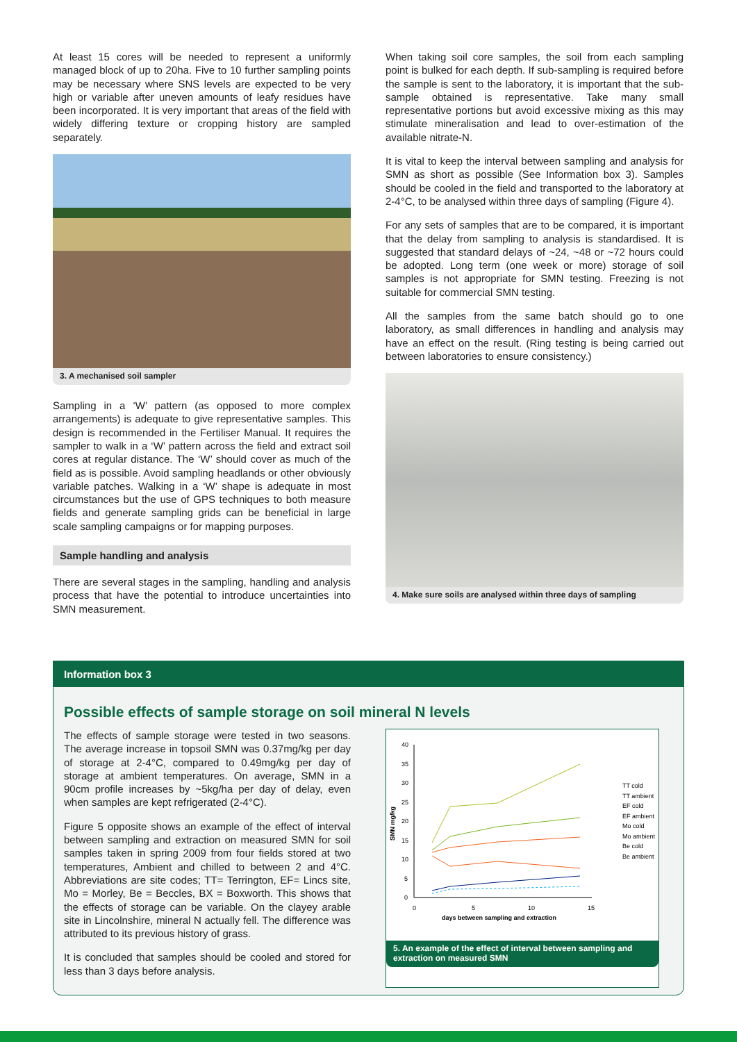At least 15 cores will be needed to represent a uniformly managed block of up to 20ha. Five to 10 further sampling points may be necessary where SNS levels are expected to be very high or variable after uneven amounts of leafy residues have been incorporated. It is very important that areas of the field with widely differing texture or cropping history are sampled separately.
3. A mechanised soil sampler
Sampling in a ‘W’ pattern (as opposed to more complex arrangements) is adequate to give representative samples. This design is recommended in the Fertiliser Manual. It requires the sampler to walk in a ‘W’ pattern across the field and extract soil cores at regular distance. The ‘W’ should cover as much of the field as is possible. Avoid sampling headlands or other obviously variable patches. Walking in a ‘W’ shape is adequate in most circumstances but the use of GPS techniques to both measure fields and generate sampling grids can be beneficial in large scale sampling campaigns or for mapping purposes.
Sample handling and analysis
There are several stages in the sampling, handling and analysis process that have the potential to introduce uncertainties into SMN measurement.
When taking soil core samples, the soil from each sampling point is bulked for each depth. If sub-sampling is required before the sample is sent to the laboratory, it is important that the sub-sample obtained is representative. Take many small representative portions but avoid excessive mixing as this may stimulate mineralisation and lead to over-estimation of the available nitrate-N.
It is vital to keep the interval between sampling and analysis for SMN as short as possible (See Information box 3). Samples should be cooled in the field and transported to the laboratory at 2-4°C, to be analysed within three days of sampling (Figure 4).
For any sets of samples that are to be compared, it is important that the delay from sampling to analysis is standardised. It is suggested that standard delays of ~24, ~48 or ~72 hours could be adopted. Long term (one week or more) storage of soil samples is not appropriate for SMN testing. Freezing is not suitable for commercial SMN testing.
All the samples from the same batch should go to one laboratory, as small differences in handling and analysis may have an effect on the result. (Ring testing is being carried out between laboratories to ensure consistency.)
4. Make sure soils are analysed within three days of sampling
Information box 3
Possible effects of sample storage on soil mineral N levels
The effects of sample storage were tested in two seasons. The average increase in topsoil SMN was 0.37mg/kg per day of storage at 2-4°C, compared to 0.49mg/kg per day of storage at ambient temperatures. On average, SMN in a 90cm profile increases by ~5kg/ha per day of delay, even when samples are kept refrigerated (2-4°C).
Figure 5 opposite shows an example of the effect of interval between sampling and extraction on measured SMN for soil samples taken in spring 2009 from four fields stored at two temperatures, Ambient and chilled to between 2 and 4°C. Abbreviations are site codes; TT= Terrington, EF= Lincs site, Mo = Morley, Be = Beccles, BX = Boxworth. This shows that the effects of storage can be variable. On the clayey arable site in Lincolnshire, mineral N actually fell. The difference was attributed to its previous history of grass.
It is concluded that samples should be cooled and stored for less than 3 days before analysis.
0
5
10
15
20
25
30
35
40
0
5
10
15
days between sampling and extraction
SMN mg/kg
TT cold
TT ambient
EF cold
EF ambient
Mo cold
Mo ambient
Be cold
Be ambient
5. An example of the effect of interval between sampling and extraction on measured SMN